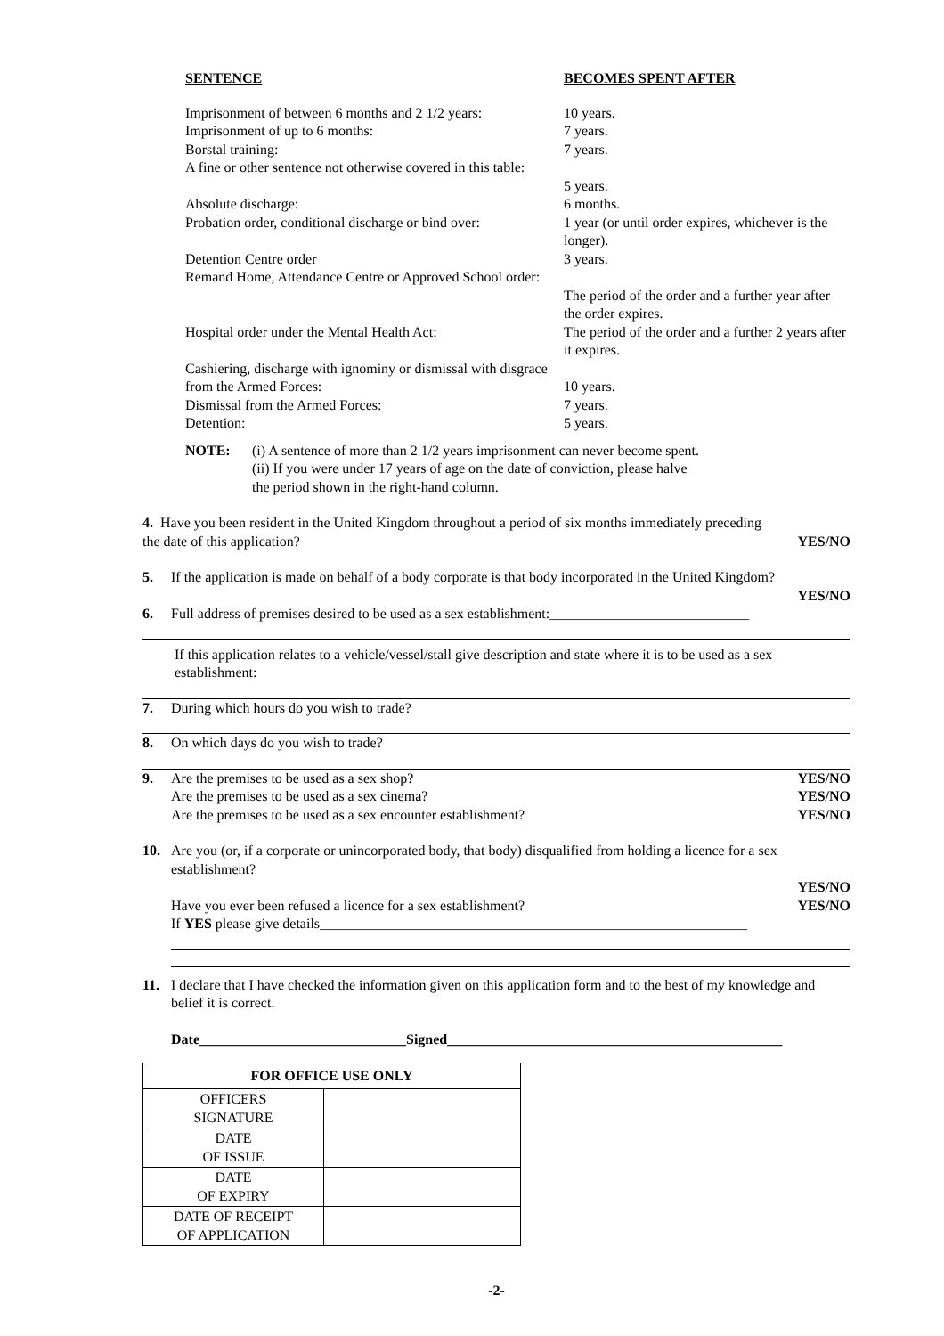| SENTENCE | BECOMES SPENT AFTER |
| Imprisonment of between 6 months and 2 1/2 years: | 10 years. |
| Imprisonment of up to 6 months: | 7 years. |
| Borstal training: | 7 years. |
| A fine or other sentence not otherwise covered in this table: | 5 years. |
| Absolute discharge: | 6 months. |
| Probation order, conditional discharge or bind over: | 1 year (or until order expires, whichever is the longer). |
| Detention Centre order | 3 years. |
| Remand Home, Attendance Centre or Approved School order: | The period of the order and a further year after the order expires. |
| Hospital order under the Mental Health Act: | The period of the order and a further 2 years after it expires. |
| Cashiering, discharge with ignominy or dismissal with disgrace from the Armed Forces: | 10 years. |
| Dismissal from the Armed Forces: | 7 years. |
| Detention: | 5 years. |
NOTE: (i) A sentence of more than 2 1/2 years imprisonment can never become spent.
(ii) If you were under 17 years of age on the date of conviction, please halve
the period shown in the right-hand column.
4. Have you been resident in the United Kingdom throughout a period of six months immediately preceding
the date of this application? YES/NO
5. If the application is made on behalf of a body corporate is that body incorporated in the United Kingdom?
YES/NO
6. Full address of premises desired to be used as a sex establishment:____________________________
If this application relates to a vehicle/vessel/stall give description and state where it is to be used as a sex establishment:
7. During which hours do you wish to trade?
8. On which days do you wish to trade?
9. Are the premises to be used as a sex shop? YES/NO
Are the premises to be used as a sex cinema? YES/NO
Are the premises to be used as a sex encounter establishment? YES/NO
10. Are you (or, if a corporate or unincorporated body, that body) disqualified from holding a licence for a sex establishment?
YES/NO
Have you ever been refused a licence for a sex establishment? YES/NO
If YES please give details____________________________________________________________
11. I declare that I have checked the information given on this application form and to the best of my knowledge and belief it is correct.
Date_____________________________Signed_______________________________________________
| FOR OFFICE USE ONLY | |
| --- | --- |
| OFFICERS SIGNATURE | |
| DATE OF ISSUE | |
| DATE OF EXPIRY | |
| DATE OF RECEIPT OF APPLICATION | |
-2-